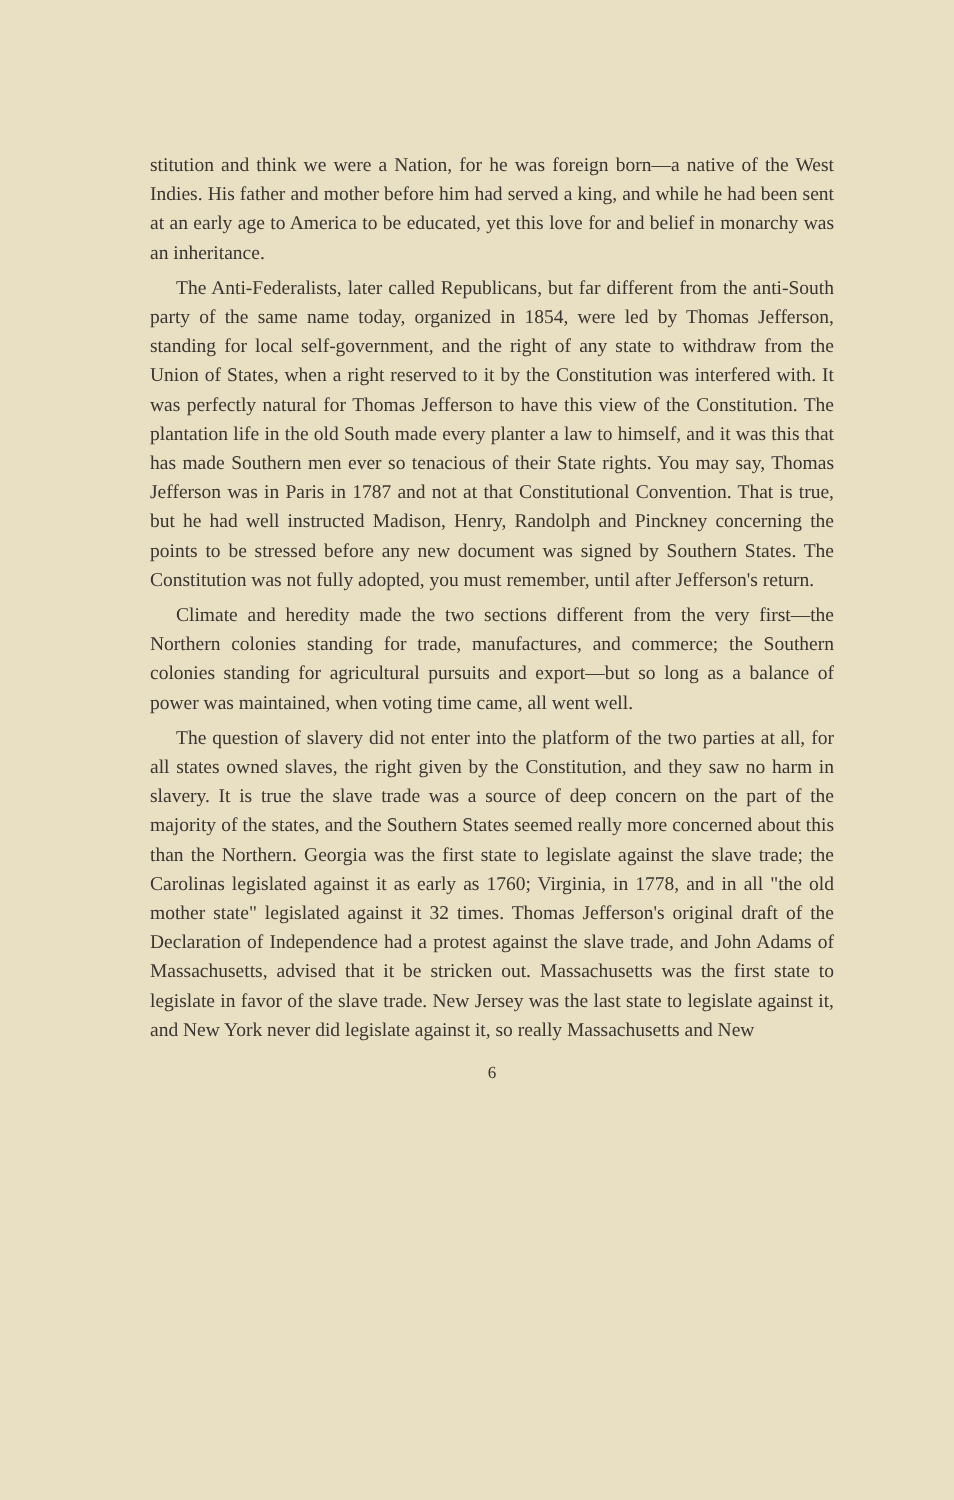stitution and think we were a Nation, for he was foreign born—a native of the West Indies. His father and mother before him had served a king, and while he had been sent at an early age to America to be educated, yet this love for and belief in monarchy was an inheritance.
The Anti-Federalists, later called Republicans, but far different from the anti-South party of the same name today, organized in 1854, were led by Thomas Jefferson, standing for local self-government, and the right of any state to withdraw from the Union of States, when a right reserved to it by the Constitution was interfered with. It was perfectly natural for Thomas Jefferson to have this view of the Constitution. The plantation life in the old South made every planter a law to himself, and it was this that has made Southern men ever so tenacious of their State rights. You may say, Thomas Jefferson was in Paris in 1787 and not at that Constitutional Convention. That is true, but he had well instructed Madison, Henry, Randolph and Pinckney concerning the points to be stressed before any new document was signed by Southern States. The Constitution was not fully adopted, you must remember, until after Jefferson's return.
Climate and heredity made the two sections different from the very first—the Northern colonies standing for trade, manufactures, and commerce; the Southern colonies standing for agricultural pursuits and export—but so long as a balance of power was maintained, when voting time came, all went well.
The question of slavery did not enter into the platform of the two parties at all, for all states owned slaves, the right given by the Constitution, and they saw no harm in slavery. It is true the slave trade was a source of deep concern on the part of the majority of the states, and the Southern States seemed really more concerned about this than the Northern. Georgia was the first state to legislate against the slave trade; the Carolinas legislated against it as early as 1760; Virginia, in 1778, and in all "the old mother state" legislated against it 32 times. Thomas Jefferson's original draft of the Declaration of Independence had a protest against the slave trade, and John Adams of Massachusetts, advised that it be stricken out. Massachusetts was the first state to legislate in favor of the slave trade. New Jersey was the last state to legislate against it, and New York never did legislate against it, so really Massachusetts and New
6